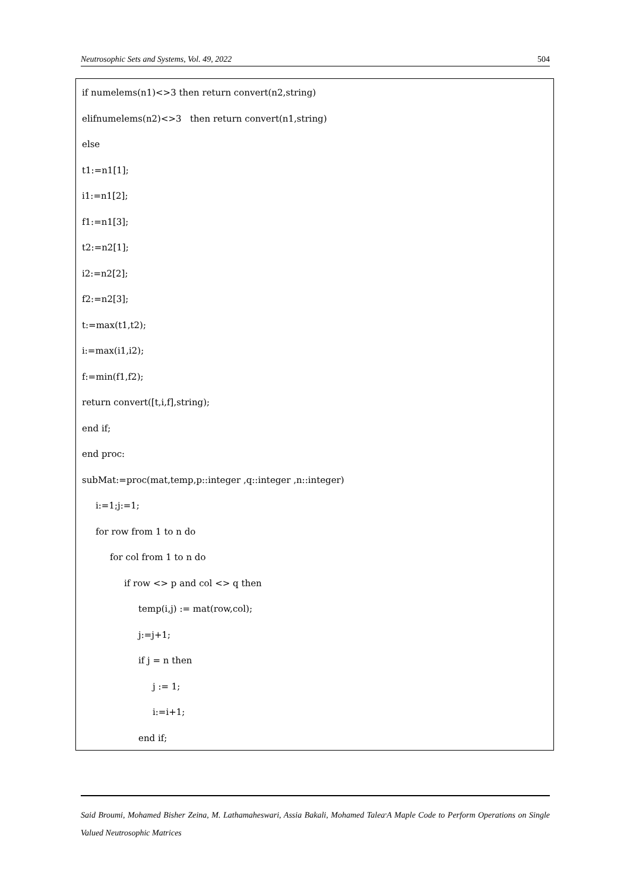Neutrosophic Sets and Systems, Vol. 49, 2022 504
if numelems(n1)<>3 then return convert(n2,string)
elifnumelems(n2)<>3 then return convert(n1,string)
else
t1:=n1[1];
i1:=n1[2];
f1:=n1[3];
t2:=n2[1];
i2:=n2[2];
f2:=n2[3];
t:=max(t1,t2);
i:=max(i1,i2);
f:=min(f1,f2);
return convert([t,i,f],string);
end if;
end proc:
subMat:=proc(mat,temp,p::integer ,q::integer ,n::integer)
i:=1;j:=1;
for row from 1 to n do
for col from 1 to n do
if row <> p and col <> q then
temp(i,j) := mat(row,col);
j:=j+1;
if j = n then
j := 1;
i:=i+1;
end if;
Said Broumi, Mohamed Bisher Zeina, M. Lathamaheswari, Assia Bakali, Mohamed Talea<sup>,</sup>A Maple Code to Perform Operations on Single Valued Neutrosophic Matrices